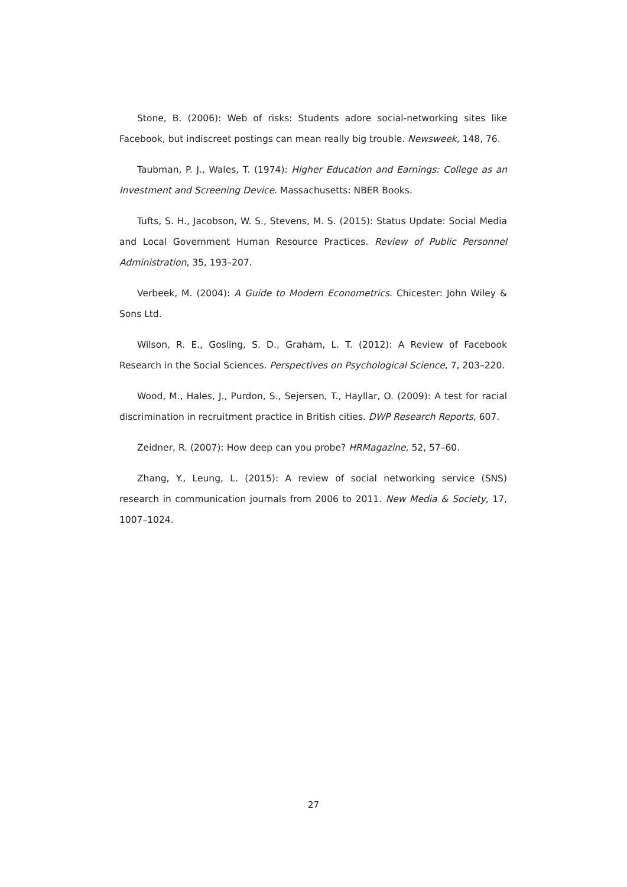Stone, B. (2006): Web of risks: Students adore social-networking sites like Facebook, but indiscreet postings can mean really big trouble. Newsweek, 148, 76.
Taubman, P. J., Wales, T. (1974): Higher Education and Earnings: College as an Investment and Screening Device. Massachusetts: NBER Books.
Tufts, S. H., Jacobson, W. S., Stevens, M. S. (2015): Status Update: Social Media and Local Government Human Resource Practices. Review of Public Personnel Administration, 35, 193–207.
Verbeek, M. (2004): A Guide to Modern Econometrics. Chicester: John Wiley & Sons Ltd.
Wilson, R. E., Gosling, S. D., Graham, L. T. (2012): A Review of Facebook Research in the Social Sciences. Perspectives on Psychological Science, 7, 203–220.
Wood, M., Hales, J., Purdon, S., Sejersen, T., Hayllar, O. (2009): A test for racial discrimination in recruitment practice in British cities. DWP Research Reports, 607.
Zeidner, R. (2007): How deep can you probe? HRMagazine, 52, 57–60.
Zhang, Y., Leung, L. (2015): A review of social networking service (SNS) research in communication journals from 2006 to 2011. New Media & Society, 17, 1007–1024.
27